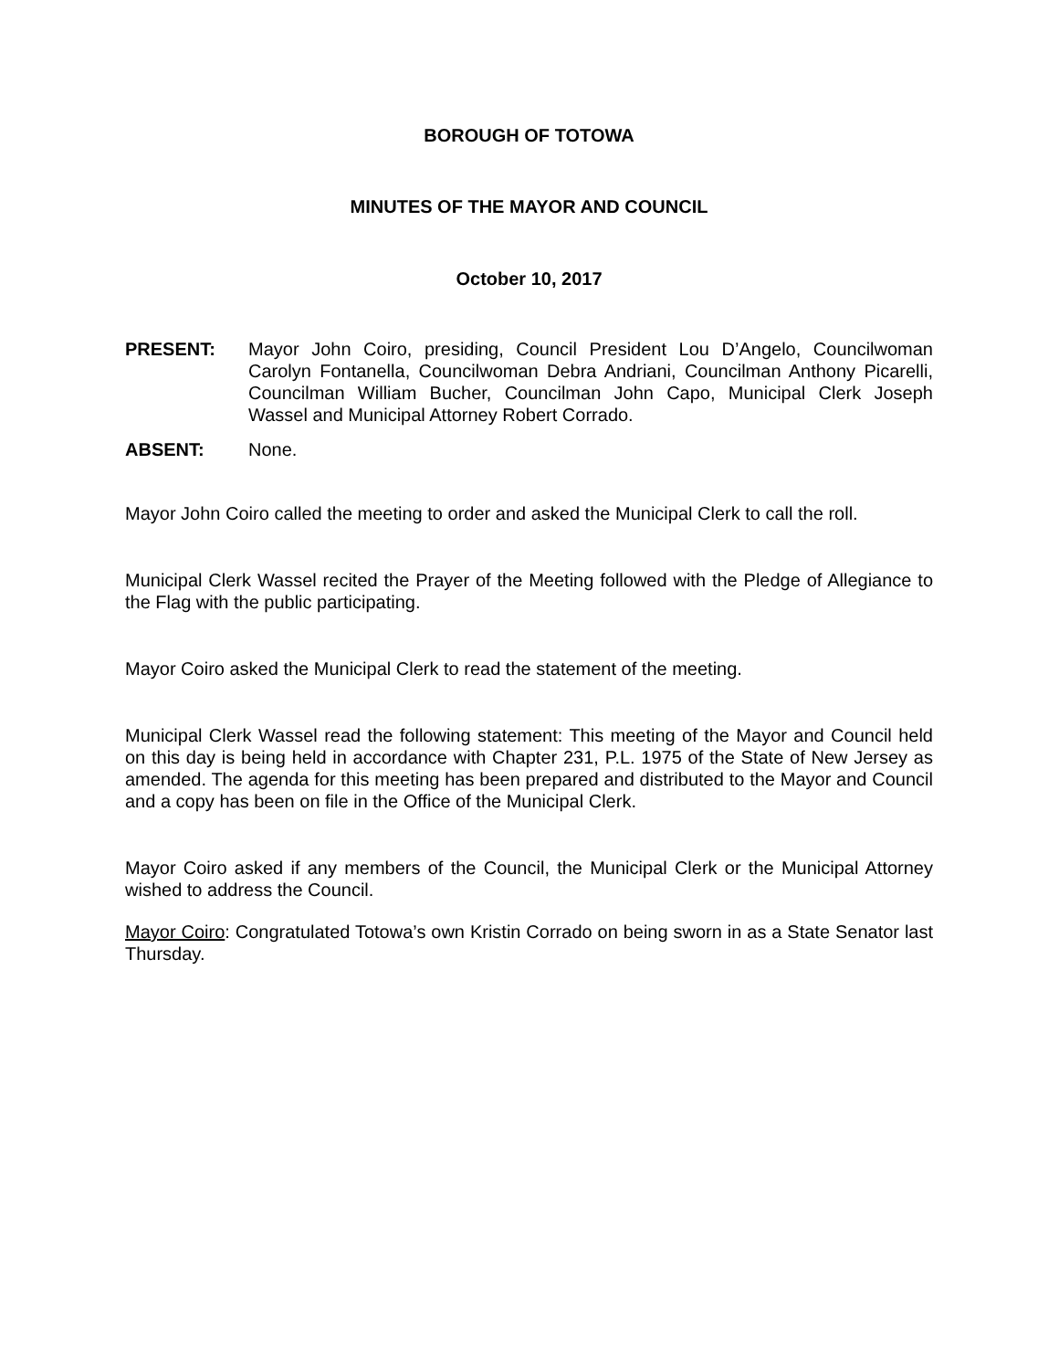BOROUGH OF TOTOWA
MINUTES OF THE MAYOR AND COUNCIL
October 10, 2017
PRESENT: Mayor John Coiro, presiding, Council President Lou D’Angelo, Councilwoman Carolyn Fontanella, Councilwoman Debra Andriani, Councilman Anthony Picarelli, Councilman William Bucher, Councilman John Capo, Municipal Clerk Joseph Wassel and Municipal Attorney Robert Corrado.
ABSENT: None.
Mayor John Coiro called the meeting to order and asked the Municipal Clerk to call the roll.
Municipal Clerk Wassel recited the Prayer of the Meeting followed with the Pledge of Allegiance to the Flag with the public participating.
Mayor Coiro asked the Municipal Clerk to read the statement of the meeting.
Municipal Clerk Wassel read the following statement: This meeting of the Mayor and Council held on this day is being held in accordance with Chapter 231, P.L. 1975 of the State of New Jersey as amended. The agenda for this meeting has been prepared and distributed to the Mayor and Council and a copy has been on file in the Office of the Municipal Clerk.
Mayor Coiro asked if any members of the Council, the Municipal Clerk or the Municipal Attorney wished to address the Council.
Mayor Coiro: Congratulated Totowa’s own Kristin Corrado on being sworn in as a State Senator last Thursday.